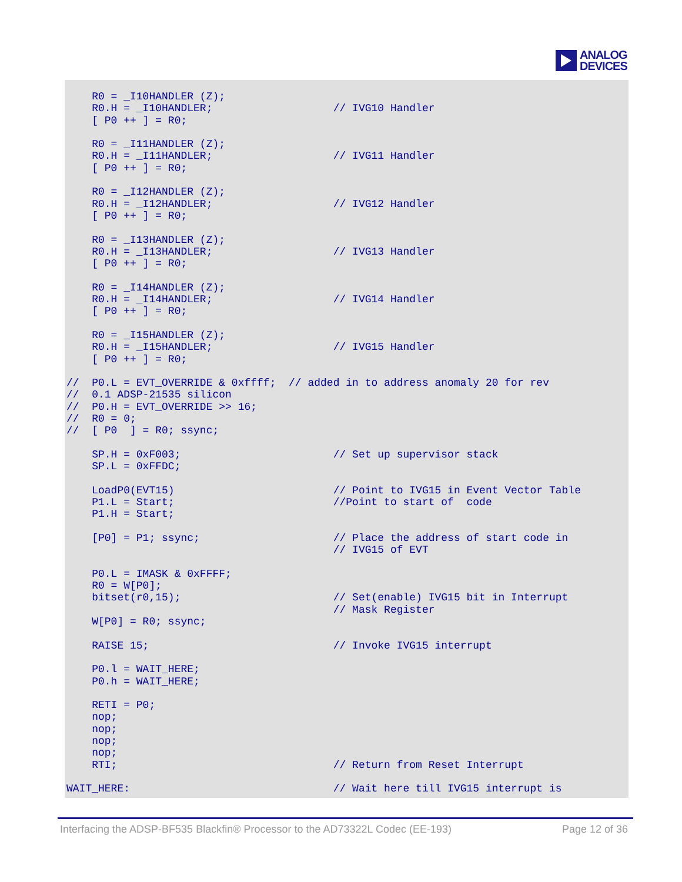ANALOG
DEVICES
    R0 = _I10HANDLER (Z);
    R0.H = _I10HANDLER;                   // IVG10 Handler
    [ P0 ++ ] = R0;

    R0 = _I11HANDLER (Z);
    R0.H = _I11HANDLER;                   // IVG11 Handler
    [ P0 ++ ] = R0;

    R0 = _I12HANDLER (Z);
    R0.H = _I12HANDLER;                   // IVG12 Handler
    [ P0 ++ ] = R0;

    R0 = _I13HANDLER (Z);
    R0.H = _I13HANDLER;                   // IVG13 Handler
    [ P0 ++ ] = R0;

    R0 = _I14HANDLER (Z);
    R0.H = _I14HANDLER;                   // IVG14 Handler
    [ P0 ++ ] = R0;

    R0 = _I15HANDLER (Z);
    R0.H = _I15HANDLER;                   // IVG15 Handler
    [ P0 ++ ] = R0;

//  P0.L = EVT_OVERRIDE & 0xffff;  // added in to address anomaly 20 for rev
//  0.1 ADSP-21535 silicon
//  P0.H = EVT_OVERRIDE >> 16;
//  R0 = 0;
//  [ P0  ] = R0; ssync;

    SP.H = 0xF003;                        // Set up supervisor stack
    SP.L = 0xFFDC;

    LoadP0(EVT15)                         // Point to IVG15 in Event Vector Table
    P1.L = Start;                         //Point to start of  code
    P1.H = Start;

    [P0] = P1; ssync;                     // Place the address of start code in
                                          // IVG15 of EVT

    P0.L = IMASK & 0xFFFF;
    R0 = W[P0];
    bitset(r0,15);                        // Set(enable) IVG15 bit in Interrupt
                                          // Mask Register
    W[P0] = R0; ssync;

    RAISE 15;                             // Invoke IVG15 interrupt

    P0.l = WAIT_HERE;
    P0.h = WAIT_HERE;

    RETI = P0;
    nop;
    nop;
    nop;
    nop;
    RTI;                                  // Return from Reset Interrupt

WAIT_HERE:                                // Wait here till IVG15 interrupt is
Interfacing the ADSP-BF535 Blackfin® Processor to the AD73322L Codec (EE-193) Page 12 of 36